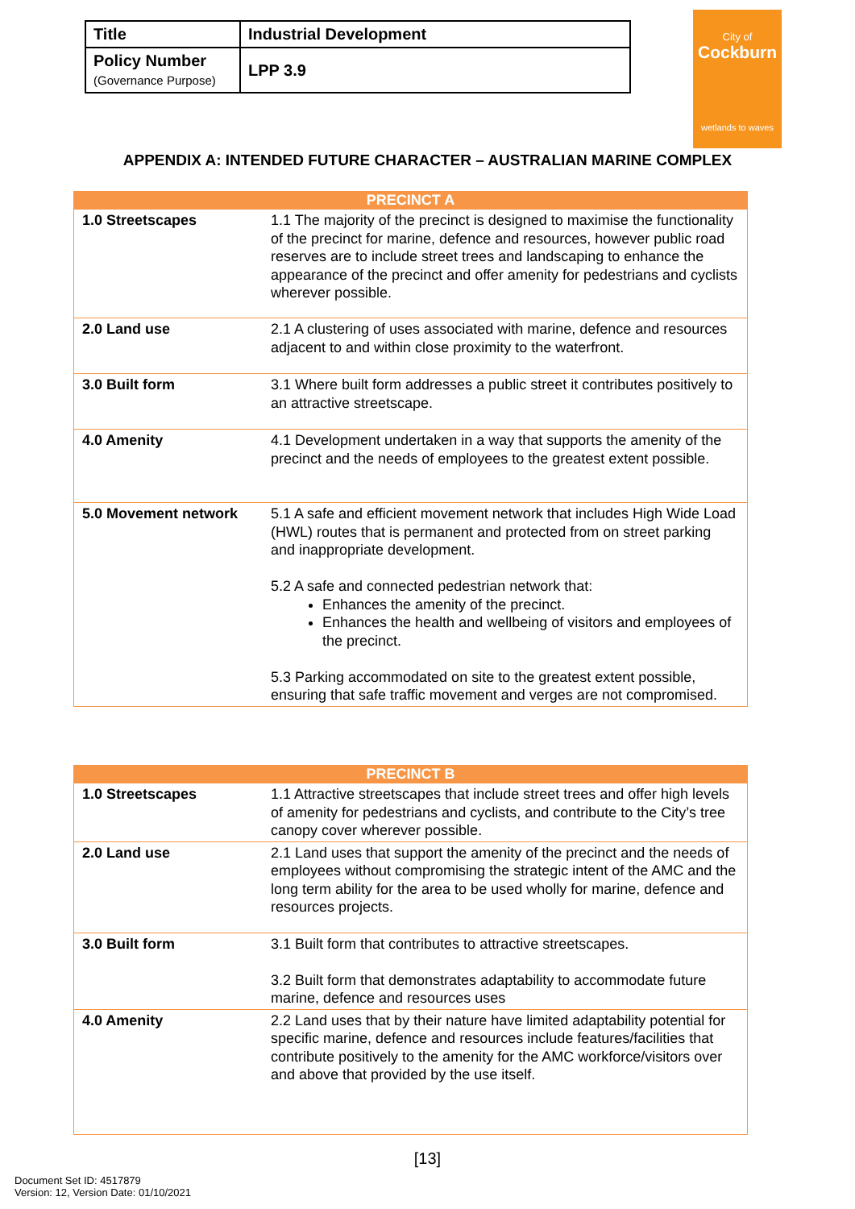| Title | Industrial Development |
| Policy Number (Governance Purpose) | LPP 3.9 |
City of
Cockburn
wetlands to waves
APPENDIX A: INTENDED FUTURE CHARACTER – AUSTRALIAN MARINE COMPLEX
| PRECINCT A | |
| --- | --- |
| 1.0 Streetscapes | 1.1 The majority of the precinct is designed to maximise the functionality of the precinct for marine, defence and resources, however public road reserves are to include street trees and landscaping to enhance the appearance of the precinct and offer amenity for pedestrians and cyclists wherever possible. |
| 2.0 Land use | 2.1 A clustering of uses associated with marine, defence and resources adjacent to and within close proximity to the waterfront. |
| 3.0 Built form | 3.1 Where built form addresses a public street it contributes positively to an attractive streetscape. |
| 4.0 Amenity | 4.1 Development undertaken in a way that supports the amenity of the precinct and the needs of employees to the greatest extent possible. |
| 5.0 Movement network | 5.1 A safe and efficient movement network that includes High Wide Load (HWL) routes that is permanent and protected from on street parking and inappropriate development. 5.2 A safe and connected pedestrian network that: Enhances the amenity of the precinct. Enhances the health and wellbeing of visitors and employees of the precinct. 5.3 Parking accommodated on site to the greatest extent possible, ensuring that safe traffic movement and verges are not compromised. |
| PRECINCT B | |
| --- | --- |
| 1.0 Streetscapes | 1.1 Attractive streetscapes that include street trees and offer high levels of amenity for pedestrians and cyclists, and contribute to the City’s tree canopy cover wherever possible. |
| 2.0 Land use | 2.1 Land uses that support the amenity of the precinct and the needs of employees without compromising the strategic intent of the AMC and the long term ability for the area to be used wholly for marine, defence and resources projects. |
| 3.0 Built form | 3.1 Built form that contributes to attractive streetscapes. 3.2 Built form that demonstrates adaptability to accommodate future marine, defence and resources uses |
| 4.0 Amenity | 2.2 Land uses that by their nature have limited adaptability potential for specific marine, defence and resources include features/facilities that contribute positively to the amenity for the AMC workforce/visitors over and above that provided by the use itself. |
[13]
Document Set ID: 4517879
Version: 12, Version Date: 01/10/2021